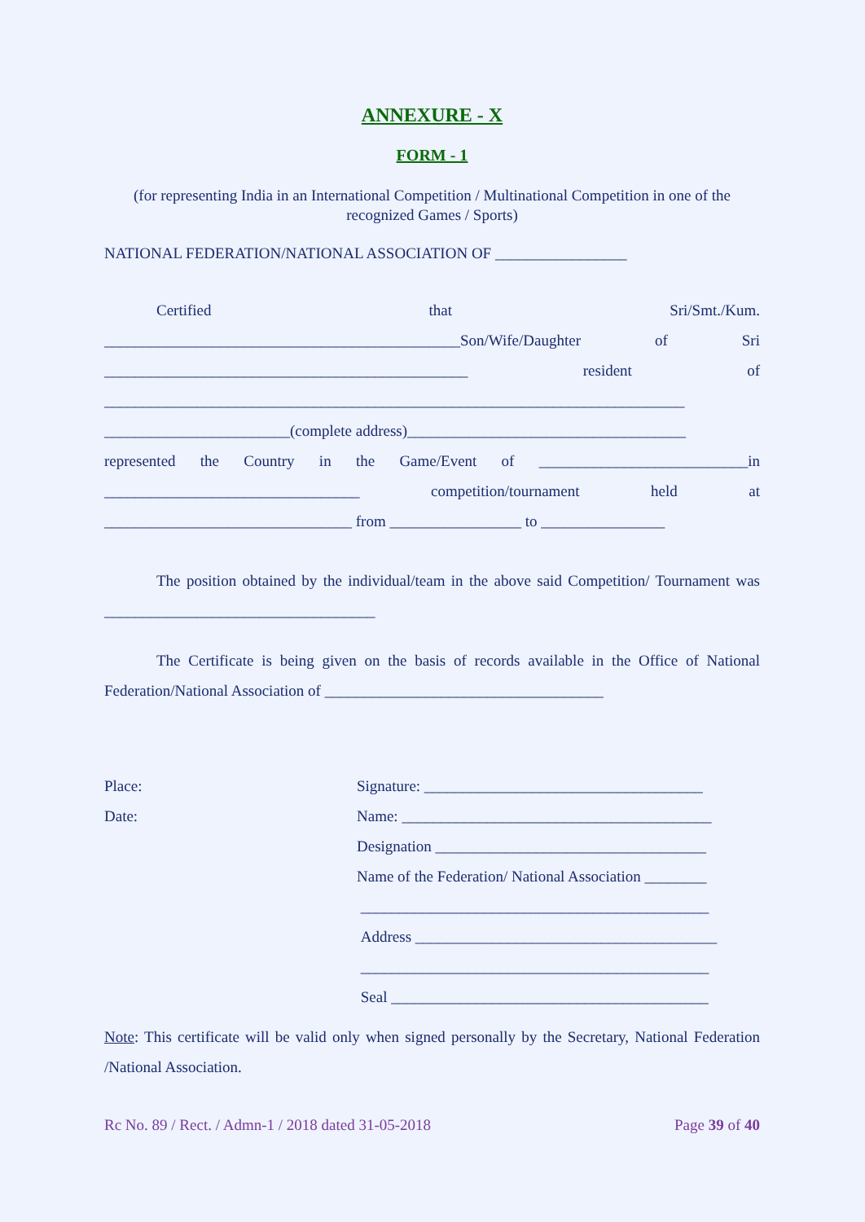ANNEXURE - X
FORM - 1
(for representing India in an International Competition / Multinational Competition in one of the recognized Games / Sports)
NATIONAL FEDERATION/NATIONAL ASSOCIATION OF _________________
Certified that Sri/Smt./Kum.
______________________________________________Son/Wife/Daughter of Sri
_______________________________________________ resident of
___________________________________________________________________________
________________________(complete address)____________________________________
represented the Country in the Game/Event of ___________________________in _________________________________ competition/tournament held at ________________________________ from _________________ to ________________
The position obtained by the individual/team in the above said Competition/ Tournament was ___________________________________
The Certificate is being given on the basis of records available in the Office of National Federation/National Association of ____________________________________
Place:
Date:
Signature: ____________________________________
Name: ________________________________________
Designation ___________________________________
Name of the Federation/ National Association ________
_____________________________________________
Address _______________________________________
_____________________________________________
Seal _________________________________________
Note: This certificate will be valid only when signed personally by the Secretary, National Federation /National Association.
Rc No. 89 / Rect. / Admn-1 / 2018 dated 31-05-2018 Page 39 of 40